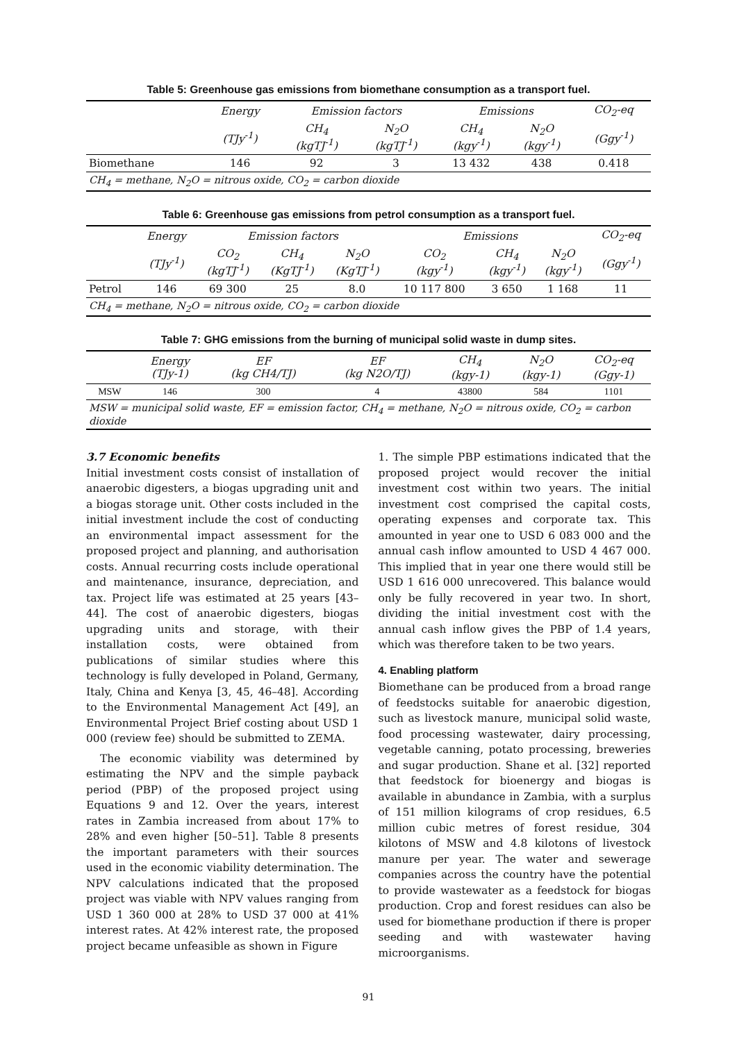Table 5: Greenhouse gas emissions from biomethane consumption as a transport fuel.
| | Energy | Emission factors | | Emissions | | CO<sub>2</sub>-eq |
| --- | --- | --- | --- | --- | --- | --- |
| | (TJy<sup>-1</sup>) | CH<sub>4</sub> (kgTJ<sup>-1</sup>) | N<sub>2</sub>O (kgTJ<sup>-1</sup>) | CH<sub>4</sub> (kgy<sup>-1</sup>) | N<sub>2</sub>O (kgy<sup>-1</sup>) | (Ggy<sup>-1</sup>) |
| Biomethane | 146 | 92 | 3 | 13 432 | 438 | 0.418 |
| CH<sub>4</sub> = methane, N<sub>2</sub>O = nitrous oxide, CO<sub>2</sub> = carbon dioxide | | | | | | |
Table 6: Greenhouse gas emissions from petrol consumption as a transport fuel.
| | Energy | Emission factors | | | Emissions | | | CO<sub>2</sub>-eq |
| --- | --- | --- | --- | --- | --- | --- | --- | --- |
| | (TJy<sup>-1</sup>) | CO<sub>2</sub> (kgTJ<sup>-1</sup>) | CH<sub>4</sub> (KgTJ<sup>-1</sup>) | N<sub>2</sub>O (KgTJ<sup>-1</sup>) | CO<sub>2</sub> (kgy<sup>-1</sup>) | CH<sub>4</sub> (kgy<sup>-1</sup>) | N<sub>2</sub>O (kgy<sup>-1</sup>) | (Ggy<sup>-1</sup>) |
| Petrol | 146 | 69 300 | 25 | 8.0 | 10 117 800 | 3 650 | 1 168 | 11 |
| CH<sub>4</sub> = methane, N<sub>2</sub>O = nitrous oxide, CO<sub>2</sub> = carbon dioxide | | | | | | | | |
Table 7: GHG emissions from the burning of municipal solid waste in dump sites.
| | Energy (TJy-1) | EF (kg CH4/TJ) | EF (kg N2O/TJ) | CH<sub>4</sub> (kgy-1) | N<sub>2</sub>O (kgy-1) | CO<sub>2</sub>-eq (Ggy-1) |
| --- | --- | --- | --- | --- | --- | --- |
| MSW | 146 | 300 | 4 | 43800 | 584 | 1101 |
| MSW = municipal solid waste, EF = emission factor, CH<sub>4</sub> = methane, N<sub>2</sub>O = nitrous oxide, CO<sub>2</sub> = carbon dioxide | | | | | | |
3.7 Economic benefits
Initial investment costs consist of installation of anaerobic digesters, a biogas upgrading unit and a biogas storage unit. Other costs included in the initial investment include the cost of conducting an environmental impact assessment for the proposed project and planning, and authorisation costs. Annual recurring costs include operational and maintenance, insurance, depreciation, and tax. Project life was estimated at 25 years [43–44]. The cost of anaerobic digesters, biogas upgrading units and storage, with their installation costs, were obtained from publications of similar studies where this technology is fully developed in Poland, Germany, Italy, China and Kenya [3, 45, 46–48]. According to the Environmental Management Act [49], an Environmental Project Brief costing about USD 1 000 (review fee) should be submitted to ZEMA.
The economic viability was determined by estimating the NPV and the simple payback period (PBP) of the proposed project using Equations 9 and 12. Over the years, interest rates in Zambia increased from about 17% to 28% and even higher [50–51]. Table 8 presents the important parameters with their sources used in the economic viability determination. The NPV calculations indicated that the proposed project was viable with NPV values ranging from USD 1 360 000 at 28% to USD 37 000 at 41% interest rates. At 42% interest rate, the proposed project became unfeasible as shown in Figure
1. The simple PBP estimations indicated that the proposed project would recover the initial investment cost within two years. The initial investment cost comprised the capital costs, operating expenses and corporate tax. This amounted in year one to USD 6 083 000 and the annual cash inflow amounted to USD 4 467 000. This implied that in year one there would still be USD 1 616 000 unrecovered. This balance would only be fully recovered in year two. In short, dividing the initial investment cost with the annual cash inflow gives the PBP of 1.4 years, which was therefore taken to be two years.
4. Enabling platform
Biomethane can be produced from a broad range of feedstocks suitable for anaerobic digestion, such as livestock manure, municipal solid waste, food processing wastewater, dairy processing, vegetable canning, potato processing, breweries and sugar production. Shane et al. [32] reported that feedstock for bioenergy and biogas is available in abundance in Zambia, with a surplus of 151 million kilograms of crop residues, 6.5 million cubic metres of forest residue, 304 kilotons of MSW and 4.8 kilotons of livestock manure per year. The water and sewerage companies across the country have the potential to provide wastewater as a feedstock for biogas production. Crop and forest residues can also be used for biomethane production if there is proper seeding and with wastewater having microorganisms.
91